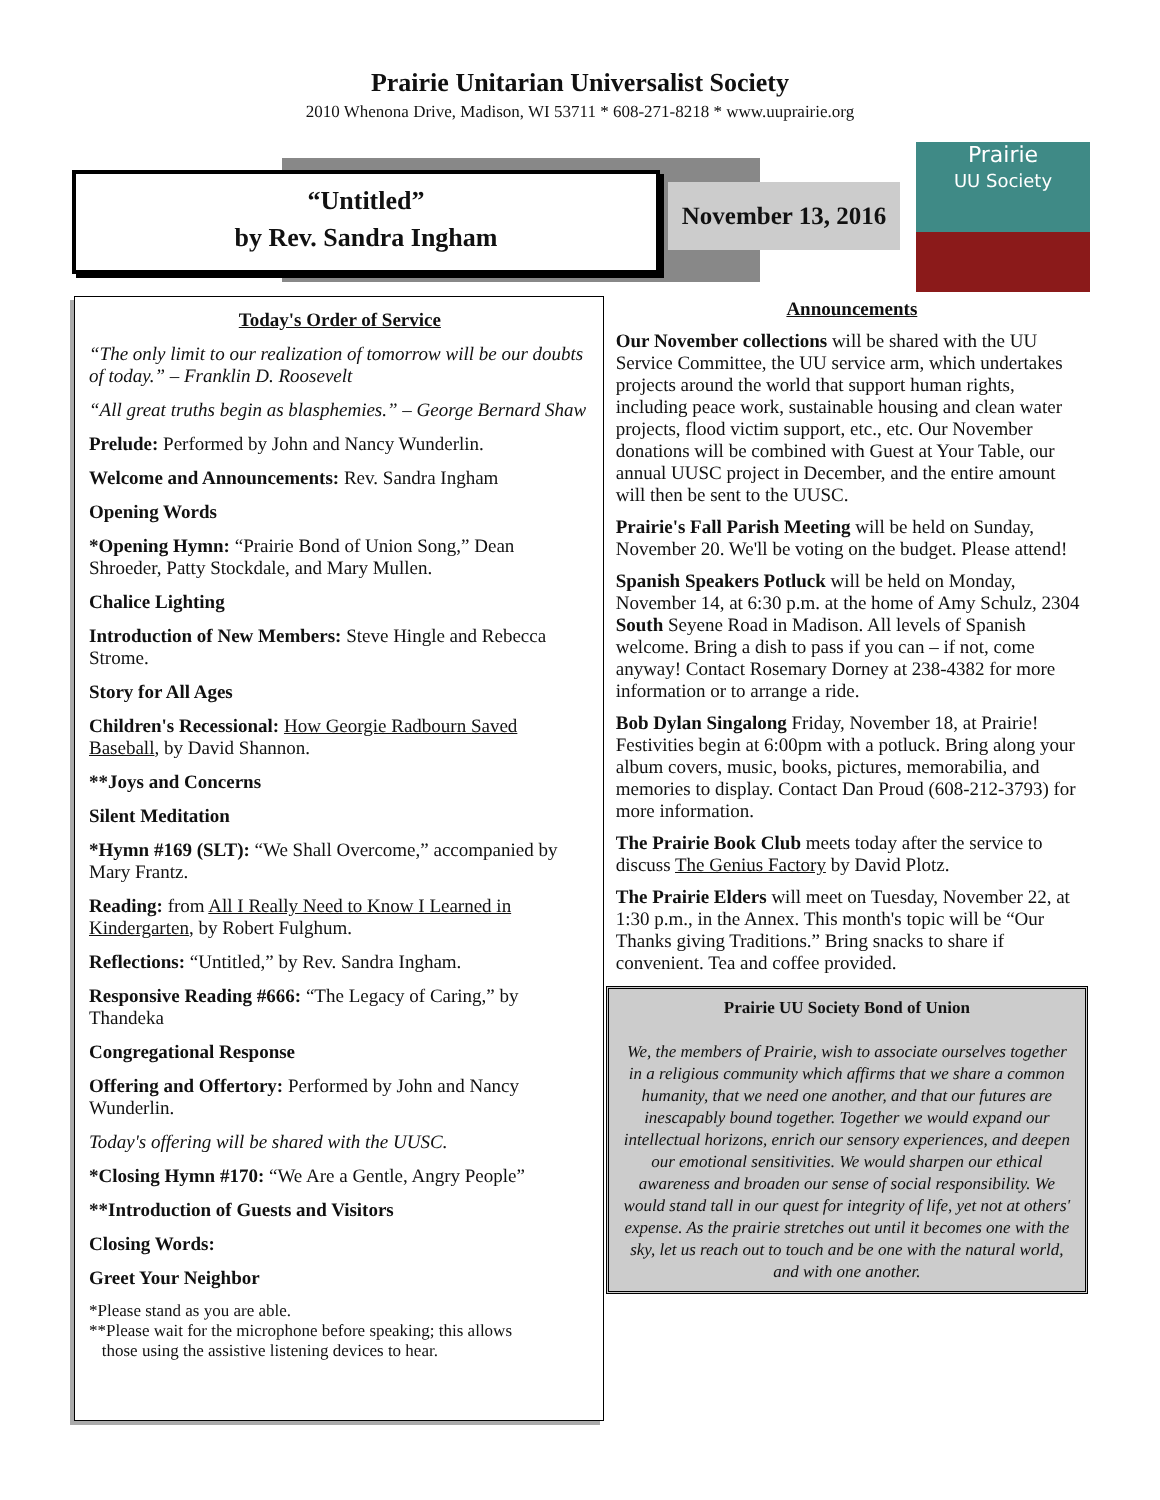Prairie Unitarian Universalist Society
2010 Whenona Drive, Madison, WI 53711 * 608-271-8218 * www.uuprairie.org
“Untitled”
by Rev. Sandra Ingham
November 13, 2016
Prairie
UU Society
Today's Order of Service
“The only limit to our realization of tomorrow will be our doubts of today.” – Franklin D. Roosevelt
“All great truths begin as blasphemies.” – George Bernard Shaw
Prelude: Performed by John and Nancy Wunderlin.
Welcome and Announcements: Rev. Sandra Ingham
Opening Words
*Opening Hymn: “Prairie Bond of Union Song,” Dean Shroeder, Patty Stockdale, and Mary Mullen.
Chalice Lighting
Introduction of New Members: Steve Hingle and Rebecca Strome.
Story for All Ages
Children's Recessional: How Georgie Radbourn Saved Baseball, by David Shannon.
**Joys and Concerns
Silent Meditation
*Hymn #169 (SLT): “We Shall Overcome,” accompanied by Mary Frantz.
Reading: from All I Really Need to Know I Learned in Kindergarten, by Robert Fulghum.
Reflections: “Untitled,” by Rev. Sandra Ingham.
Responsive Reading #666: “The Legacy of Caring,” by Thandeka
Congregational Response
Offering and Offertory: Performed by John and Nancy Wunderlin.
Today's offering will be shared with the UUSC.
*Closing Hymn #170: “We Are a Gentle, Angry People”
**Introduction of Guests and Visitors
Closing Words:
Greet Your Neighbor
*Please stand as you are able.
**Please wait for the microphone before speaking; this allows
those using the assistive listening devices to hear.
Announcements
Our November collections will be shared with the UU Service Committee, the UU service arm, which undertakes projects around the world that support human rights, including peace work, sustainable housing and clean water projects, flood victim support, etc., etc. Our November donations will be combined with Guest at Your Table, our annual UUSC project in December, and the entire amount will then be sent to the UUSC.
Prairie's Fall Parish Meeting will be held on Sunday, November 20. We'll be voting on the budget. Please attend!
Spanish Speakers Potluck will be held on Monday, November 14, at 6:30 p.m. at the home of Amy Schulz, 2304 South Seyene Road in Madison. All levels of Spanish welcome. Bring a dish to pass if you can – if not, come anyway! Contact Rosemary Dorney at 238-4382 for more information or to arrange a ride.
Bob Dylan Singalong Friday, November 18, at Prairie! Festivities begin at 6:00pm with a potluck. Bring along your album covers, music, books, pictures, memorabilia, and memories to display. Contact Dan Proud (608-212-3793) for more information.
The Prairie Book Club meets today after the service to discuss The Genius Factory by David Plotz.
The Prairie Elders will meet on Tuesday, November 22, at 1:30 p.m., in the Annex. This month's topic will be “Our Thanks giving Traditions.” Bring snacks to share if convenient. Tea and coffee provided.
Prairie UU Society Bond of Union
We, the members of Prairie, wish to associate ourselves together in a religious community which affirms that we share a common humanity, that we need one another, and that our futures are inescapably bound together. Together we would expand our intellectual horizons, enrich our sensory experiences, and deepen our emotional sensitivities. We would sharpen our ethical awareness and broaden our sense of social responsibility. We would stand tall in our quest for integrity of life, yet not at others' expense. As the prairie stretches out until it becomes one with the sky, let us reach out to touch and be one with the natural world, and with one another.